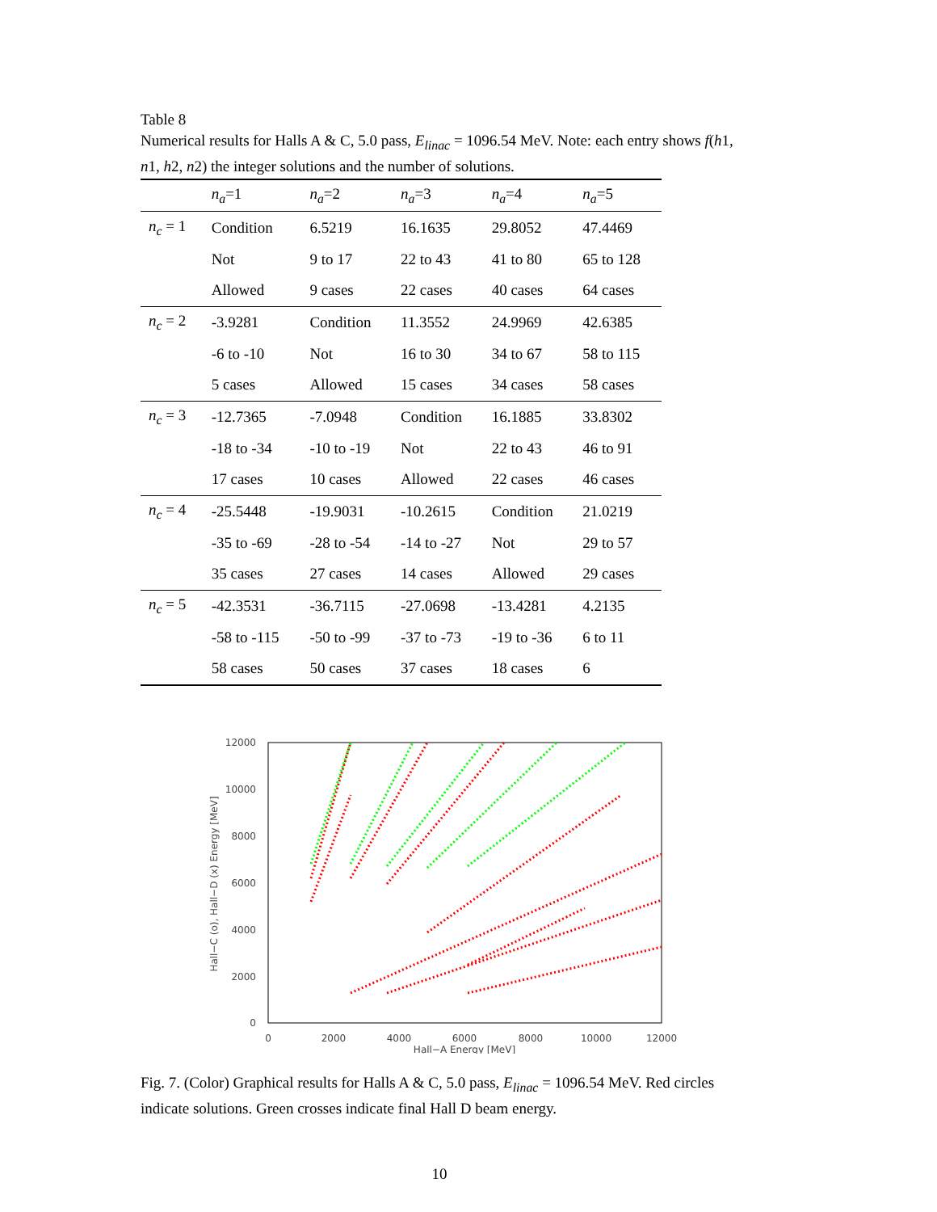Table 8
Numerical results for Halls A & C, 5.0 pass, E<sub>linac</sub> = 1096.54 MeV. Note: each entry shows f(h1, n1, h2, n2) the integer solutions and the number of solutions.
| | n<sub>a</sub> =1 | n<sub>a</sub> =2 | n<sub>a</sub> =3 | n<sub>a</sub> =4 | n<sub>a</sub> =5 |
| --- | --- | --- | --- | --- | --- |
| n<sub>c</sub> = 1 | Condition | 6.5219 | 16.1635 | 29.8052 | 47.4469 |
| | Not | 9 to 17 | 22 to 43 | 41 to 80 | 65 to 128 |
| | Allowed | 9 cases | 22 cases | 40 cases | 64 cases |
| n<sub>c</sub> = 2 | -3.9281 | Condition | 11.3552 | 24.9969 | 42.6385 |
| | -6 to -10 | Not | 16 to 30 | 34 to 67 | 58 to 115 |
| | 5 cases | Allowed | 15 cases | 34 cases | 58 cases |
| n<sub>c</sub> = 3 | -12.7365 | -7.0948 | Condition | 16.1885 | 33.8302 |
| | -18 to -34 | -10 to -19 | Not | 22 to 43 | 46 to 91 |
| | 17 cases | 10 cases | Allowed | 22 cases | 46 cases |
| n<sub>c</sub> = 4 | -25.5448 | -19.9031 | -10.2615 | Condition | 21.0219 |
| | -35 to -69 | -28 to -54 | -14 to -27 | Not | 29 to 57 |
| | 35 cases | 27 cases | 14 cases | Allowed | 29 cases |
| n<sub>c</sub> = 5 | -42.3531 | -36.7115 | -27.0698 | -13.4281 | 4.2135 |
| | -58 to -115 | -50 to -99 | -37 to -73 | -19 to -36 | 6 to 11 |
| | 58 cases | 50 cases | 37 cases | 18 cases | 6 |
12000
10000
8000
6000
4000
2000
0
0
2000
4000
6000
8000
10000
12000
Hall−A Energy [MeV]
Hall−C (o), Hall−D (x) Energy [MeV]
Fig. 7. (Color) Graphical results for Halls A & C, 5.0 pass, E<sub>linac</sub> = 1096.54 MeV. Red circles indicate solutions. Green crosses indicate final Hall D beam energy.
10